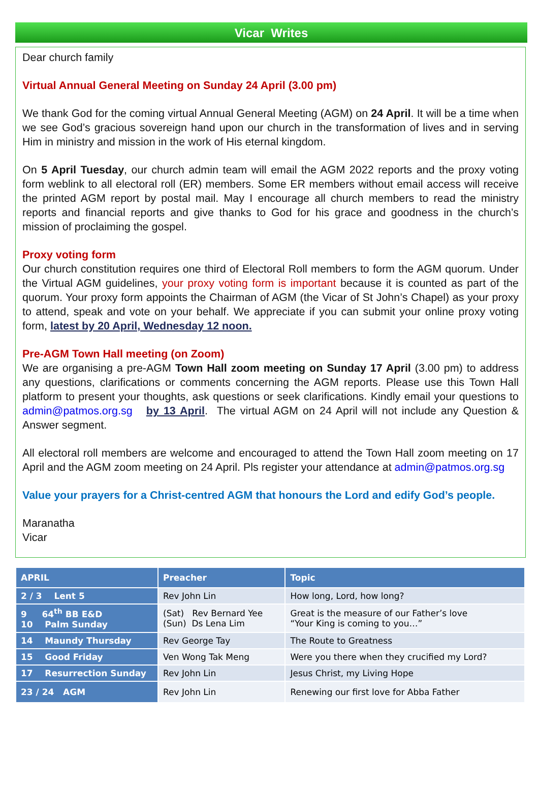Vicar Writes
Dear church family
Virtual Annual General Meeting on Sunday 24 April (3.00 pm)
We thank God for the coming virtual Annual General Meeting (AGM) on 24 April. It will be a time when we see God’s gracious sovereign hand upon our church in the transformation of lives and in serving Him in ministry and mission in the work of His eternal kingdom.
On 5 April Tuesday, our church admin team will email the AGM 2022 reports and the proxy voting form weblink to all electoral roll (ER) members. Some ER members without email access will receive the printed AGM report by postal mail. May I encourage all church members to read the ministry reports and financial reports and give thanks to God for his grace and goodness in the church’s mission of proclaiming the gospel.
Proxy voting form
Our church constitution requires one third of Electoral Roll members to form the AGM quorum. Under the Virtual AGM guidelines, your proxy voting form is important because it is counted as part of the quorum. Your proxy form appoints the Chairman of AGM (the Vicar of St John’s Chapel) as your proxy to attend, speak and vote on your behalf. We appreciate if you can submit your online proxy voting form, latest by 20 April, Wednesday 12 noon.
Pre-AGM Town Hall meeting (on Zoom)
We are organising a pre-AGM Town Hall zoom meeting on Sunday 17 April (3.00 pm) to address any questions, clarifications or comments concerning the AGM reports. Please use this Town Hall platform to present your thoughts, ask questions or seek clarifications. Kindly email your questions to admin@patmos.org.sg by 13 April. The virtual AGM on 24 April will not include any Question & Answer segment.
All electoral roll members are welcome and encouraged to attend the Town Hall zoom meeting on 17 April and the AGM zoom meeting on 24 April. Pls register your attendance at admin@patmos.org.sg
Value your prayers for a Christ-centred AGM that honours the Lord and edify God’s people.
Maranatha
Vicar
| APRIL | Preacher | Topic |
| --- | --- | --- |
| 2 / 3 Lent 5 | Rev John Lin | How long, Lord, how long? |
| 9 64<sup>th</sup> BB E&D 10 Palm Sunday | (Sat) Rev Bernard Yee (Sun) Ds Lena Lim | Great is the measure of our Father’s love “Your King is coming to you…” |
| 14 Maundy Thursday | Rev George Tay | The Route to Greatness |
| 15 Good Friday | Ven Wong Tak Meng | Were you there when they crucified my Lord? |
| 17 Resurrection Sunday | Rev John Lin | Jesus Christ, my Living Hope |
| 23 / 24 AGM | Rev John Lin | Renewing our first love for Abba Father |